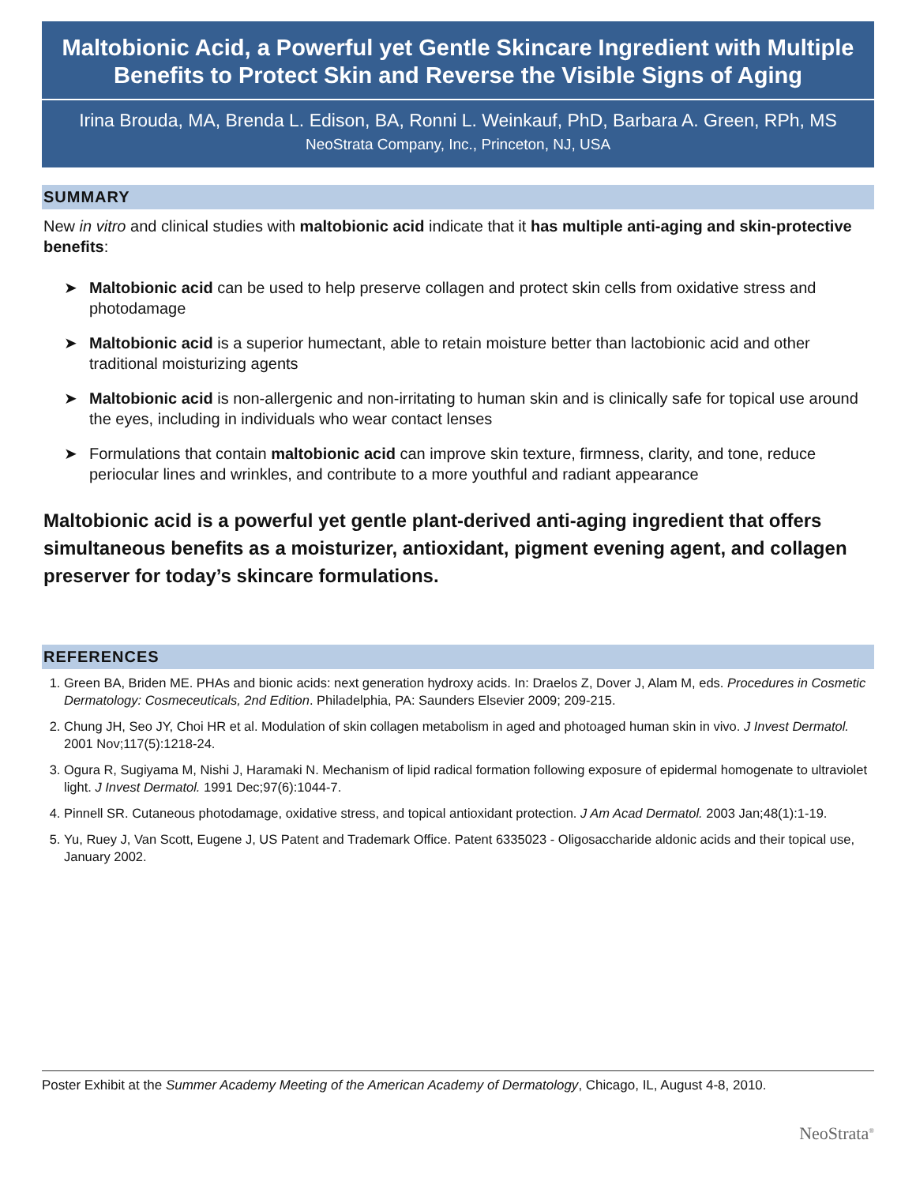Maltobionic Acid, a Powerful yet Gentle Skincare Ingredient with Multiple Benefits to Protect Skin and Reverse the Visible Signs of Aging
Irina Brouda, MA, Brenda L. Edison, BA, Ronni L. Weinkauf, PhD, Barbara A. Green, RPh, MS
NeoStrata Company, Inc., Princeton, NJ, USA
SUMMARY
New in vitro and clinical studies with maltobionic acid indicate that it has multiple anti-aging and skin-protective benefits:
➤ Maltobionic acid can be used to help preserve collagen and protect skin cells from oxidative stress and photodamage
➤ Maltobionic acid is a superior humectant, able to retain moisture better than lactobionic acid and other traditional moisturizing agents
➤ Maltobionic acid is non-allergenic and non-irritating to human skin and is clinically safe for topical use around the eyes, including in individuals who wear contact lenses
➤ Formulations that contain maltobionic acid can improve skin texture, firmness, clarity, and tone, reduce periocular lines and wrinkles, and contribute to a more youthful and radiant appearance
Maltobionic acid is a powerful yet gentle plant-derived anti-aging ingredient that offers simultaneous benefits as a moisturizer, antioxidant, pigment evening agent, and collagen preserver for today’s skincare formulations.
REFERENCES
1. Green BA, Briden ME. PHAs and bionic acids: next generation hydroxy acids. In: Draelos Z, Dover J, Alam M, eds. Procedures in Cosmetic Dermatology: Cosmeceuticals, 2nd Edition. Philadelphia, PA: Saunders Elsevier 2009; 209-215.
2. Chung JH, Seo JY, Choi HR et al. Modulation of skin collagen metabolism in aged and photoaged human skin in vivo. J Invest Dermatol. 2001 Nov;117(5):1218-24.
3. Ogura R, Sugiyama M, Nishi J, Haramaki N. Mechanism of lipid radical formation following exposure of epidermal homogenate to ultraviolet light. J Invest Dermatol. 1991 Dec;97(6):1044-7.
4. Pinnell SR. Cutaneous photodamage, oxidative stress, and topical antioxidant protection. J Am Acad Dermatol. 2003 Jan;48(1):1-19.
5. Yu, Ruey J, Van Scott, Eugene J, US Patent and Trademark Office. Patent 6335023 - Oligosaccharide aldonic acids and their topical use, January 2002.
Poster Exhibit at the Summer Academy Meeting of the American Academy of Dermatology, Chicago, IL, August 4-8, 2010.
NeoStrata<sup>®</sup>